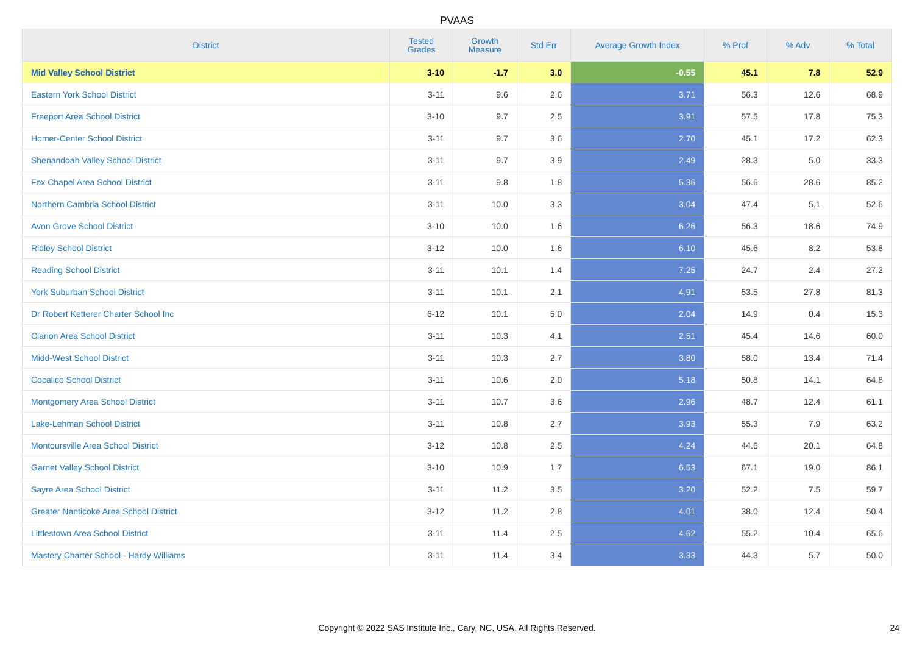PVAAS
| District | Tested Grades | Growth Measure | Std Err | Average Growth Index | % Prof | % Adv | % Total |
| --- | --- | --- | --- | --- | --- | --- | --- |
| Mid Valley School District | 3-10 | -1.7 | 3.0 | -0.55 | 45.1 | 7.8 | 52.9 |
| Eastern York School District | 3-11 | 9.6 | 2.6 | 3.71 | 56.3 | 12.6 | 68.9 |
| Freeport Area School District | 3-10 | 9.7 | 2.5 | 3.91 | 57.5 | 17.8 | 75.3 |
| Homer-Center School District | 3-11 | 9.7 | 3.6 | 2.70 | 45.1 | 17.2 | 62.3 |
| Shenandoah Valley School District | 3-11 | 9.7 | 3.9 | 2.49 | 28.3 | 5.0 | 33.3 |
| Fox Chapel Area School District | 3-11 | 9.8 | 1.8 | 5.36 | 56.6 | 28.6 | 85.2 |
| Northern Cambria School District | 3-11 | 10.0 | 3.3 | 3.04 | 47.4 | 5.1 | 52.6 |
| Avon Grove School District | 3-10 | 10.0 | 1.6 | 6.26 | 56.3 | 18.6 | 74.9 |
| Ridley School District | 3-12 | 10.0 | 1.6 | 6.10 | 45.6 | 8.2 | 53.8 |
| Reading School District | 3-11 | 10.1 | 1.4 | 7.25 | 24.7 | 2.4 | 27.2 |
| York Suburban School District | 3-11 | 10.1 | 2.1 | 4.91 | 53.5 | 27.8 | 81.3 |
| Dr Robert Ketterer Charter School Inc | 6-12 | 10.1 | 5.0 | 2.04 | 14.9 | 0.4 | 15.3 |
| Clarion Area School District | 3-11 | 10.3 | 4.1 | 2.51 | 45.4 | 14.6 | 60.0 |
| Midd-West School District | 3-11 | 10.3 | 2.7 | 3.80 | 58.0 | 13.4 | 71.4 |
| Cocalico School District | 3-11 | 10.6 | 2.0 | 5.18 | 50.8 | 14.1 | 64.8 |
| Montgomery Area School District | 3-11 | 10.7 | 3.6 | 2.96 | 48.7 | 12.4 | 61.1 |
| Lake-Lehman School District | 3-11 | 10.8 | 2.7 | 3.93 | 55.3 | 7.9 | 63.2 |
| Montoursville Area School District | 3-12 | 10.8 | 2.5 | 4.24 | 44.6 | 20.1 | 64.8 |
| Garnet Valley School District | 3-10 | 10.9 | 1.7 | 6.53 | 67.1 | 19.0 | 86.1 |
| Sayre Area School District | 3-11 | 11.2 | 3.5 | 3.20 | 52.2 | 7.5 | 59.7 |
| Greater Nanticoke Area School District | 3-12 | 11.2 | 2.8 | 4.01 | 38.0 | 12.4 | 50.4 |
| Littlestown Area School District | 3-11 | 11.4 | 2.5 | 4.62 | 55.2 | 10.4 | 65.6 |
| Mastery Charter School - Hardy Williams | 3-11 | 11.4 | 3.4 | 3.33 | 44.3 | 5.7 | 50.0 |
Copyright © 2022 SAS Institute Inc., Cary, NC, USA. All Rights Reserved. 24